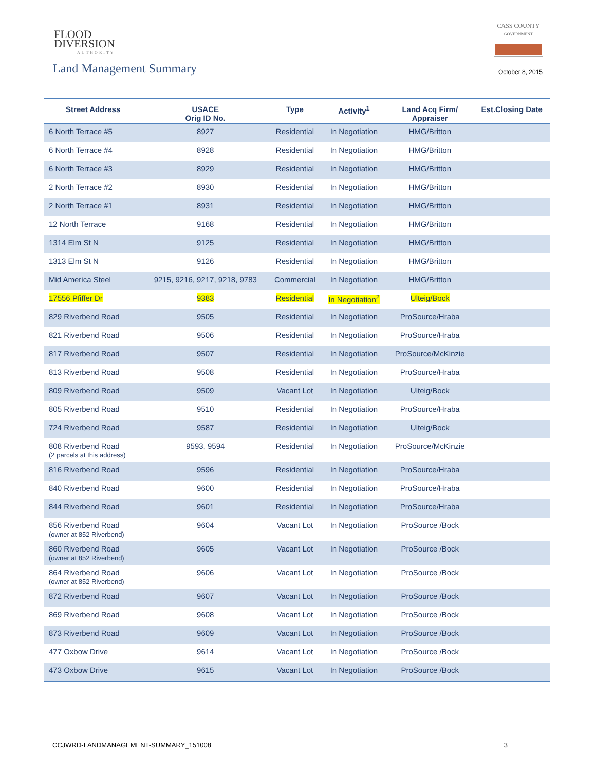FLOOD
DIVERSION
AUTHORITY
CASS COUNTY
GOVERNMENT
Land Management Summary October 8, 2015
| Street Address | USACE Orig ID No. | Type | Activity<sup>1</sup> | Land Acq Firm/ Appraiser | Est.Closing Date |
| --- | --- | --- | --- | --- | --- |
| 6 North Terrace #5 | 8927 | Residential | In Negotiation | HMG/Britton | |
| 6 North Terrace #4 | 8928 | Residential | In Negotiation | HMG/Britton | |
| 6 North Terrace #3 | 8929 | Residential | In Negotiation | HMG/Britton | |
| 2 North Terrace #2 | 8930 | Residential | In Negotiation | HMG/Britton | |
| 2 North Terrace #1 | 8931 | Residential | In Negotiation | HMG/Britton | |
| 12 North Terrace | 9168 | Residential | In Negotiation | HMG/Britton | |
| 1314 Elm St N | 9125 | Residential | In Negotiation | HMG/Britton | |
| 1313 Elm St N | 9126 | Residential | In Negotiation | HMG/Britton | |
| Mid America Steel | 9215, 9216, 9217, 9218, 9783 | Commercial | In Negotiation | HMG/Britton | |
| 17556 Pfiffer Dr | 9383 | Residential | In Negotiation<sup>2</sup> | Ulteig/Bock | |
| 829 Riverbend Road | 9505 | Residential | In Negotiation | ProSource/Hraba | |
| 821 Riverbend Road | 9506 | Residential | In Negotiation | ProSource/Hraba | |
| 817 Riverbend Road | 9507 | Residential | In Negotiation | ProSource/McKinzie | |
| 813 Riverbend Road | 9508 | Residential | In Negotiation | ProSource/Hraba | |
| 809 Riverbend Road | 9509 | Vacant Lot | In Negotiation | Ulteig/Bock | |
| 805 Riverbend Road | 9510 | Residential | In Negotiation | ProSource/Hraba | |
| 724 Riverbend Road | 9587 | Residential | In Negotiation | Ulteig/Bock | |
| 808 Riverbend Road (2 parcels at this address) | 9593, 9594 | Residential | In Negotiation | ProSource/McKinzie | |
| 816 Riverbend Road | 9596 | Residential | In Negotiation | ProSource/Hraba | |
| 840 Riverbend Road | 9600 | Residential | In Negotiation | ProSource/Hraba | |
| 844 Riverbend Road | 9601 | Residential | In Negotiation | ProSource/Hraba | |
| 856 Riverbend Road (owner at 852 Riverbend) | 9604 | Vacant Lot | In Negotiation | ProSource /Bock | |
| 860 Riverbend Road (owner at 852 Riverbend) | 9605 | Vacant Lot | In Negotiation | ProSource /Bock | |
| 864 Riverbend Road (owner at 852 Riverbend) | 9606 | Vacant Lot | In Negotiation | ProSource /Bock | |
| 872 Riverbend Road | 9607 | Vacant Lot | In Negotiation | ProSource /Bock | |
| 869 Riverbend Road | 9608 | Vacant Lot | In Negotiation | ProSource /Bock | |
| 873 Riverbend Road | 9609 | Vacant Lot | In Negotiation | ProSource /Bock | |
| 477 Oxbow Drive | 9614 | Vacant Lot | In Negotiation | ProSource /Bock | |
| 473 Oxbow Drive | 9615 | Vacant Lot | In Negotiation | ProSource /Bock | |
CCJWRD-LANDMANAGEMENT-SUMMARY_151008 3